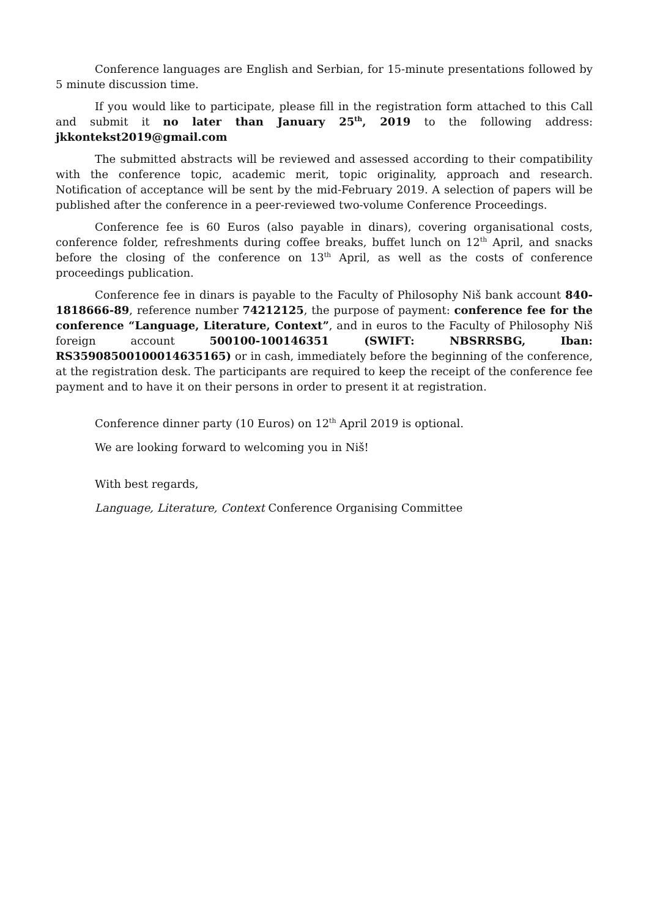Conference languages are English and Serbian, for 15-minute presentations followed by 5 minute discussion time.
If you would like to participate, please fill in the registration form attached to this Call and submit it no later than January 25<sup>th</sup>, 2019 to the following address: jkkontekst2019@gmail.com
The submitted abstracts will be reviewed and assessed according to their compatibility with the conference topic, academic merit, topic originality, approach and research. Notification of acceptance will be sent by the mid-February 2019. A selection of papers will be published after the conference in a peer-reviewed two-volume Conference Proceedings.
Conference fee is 60 Euros (also payable in dinars), covering organisational costs, conference folder, refreshments during coffee breaks, buffet lunch on 12<sup>th</sup> April, and snacks before the closing of the conference on 13<sup>th</sup> April, as well as the costs of conference proceedings publication.
Conference fee in dinars is payable to the Faculty of Philosophy Niš bank account 840-1818666-89, reference number 74212125, the purpose of payment: conference fee for the conference “Language, Literature, Context”, and in euros to the Faculty of Philosophy Niš foreign account 500100-100146351 (SWIFT: NBSRRSBG, Iban: RS35908500100014635165) or in cash, immediately before the beginning of the conference, at the registration desk. The participants are required to keep the receipt of the conference fee payment and to have it on their persons in order to present it at registration.
Conference dinner party (10 Euros) on 12<sup>th</sup> April 2019 is optional.
We are looking forward to welcoming you in Niš!
With best regards,
Language, Literature, Context Conference Organising Committee